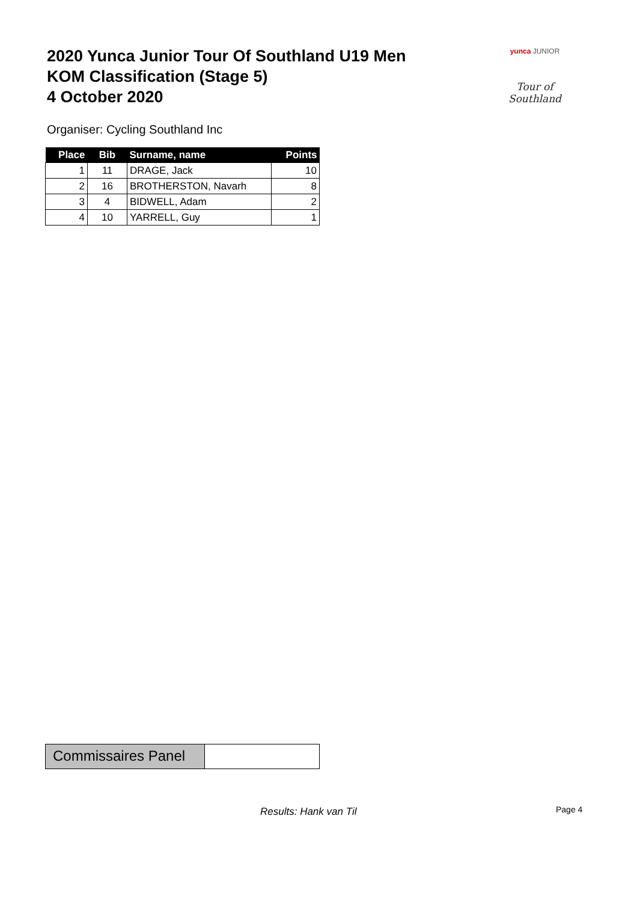2020 Yunca Junior Tour Of Southland U19 Men
KOM Classification (Stage 5)
4 October 2020
yunca JUNIOR
Tour of Southland
Organiser: Cycling Southland Inc
| Place | Bib | Surname, name | Points |
| --- | --- | --- | --- |
| 1 | 11 | DRAGE, Jack | 10 |
| 2 | 16 | BROTHERSTON, Navarh | 8 |
| 3 | 4 | BIDWELL, Adam | 2 |
| 4 | 10 | YARRELL, Guy | 1 |
Commissaires Panel
Results: Hank van Til Page 4